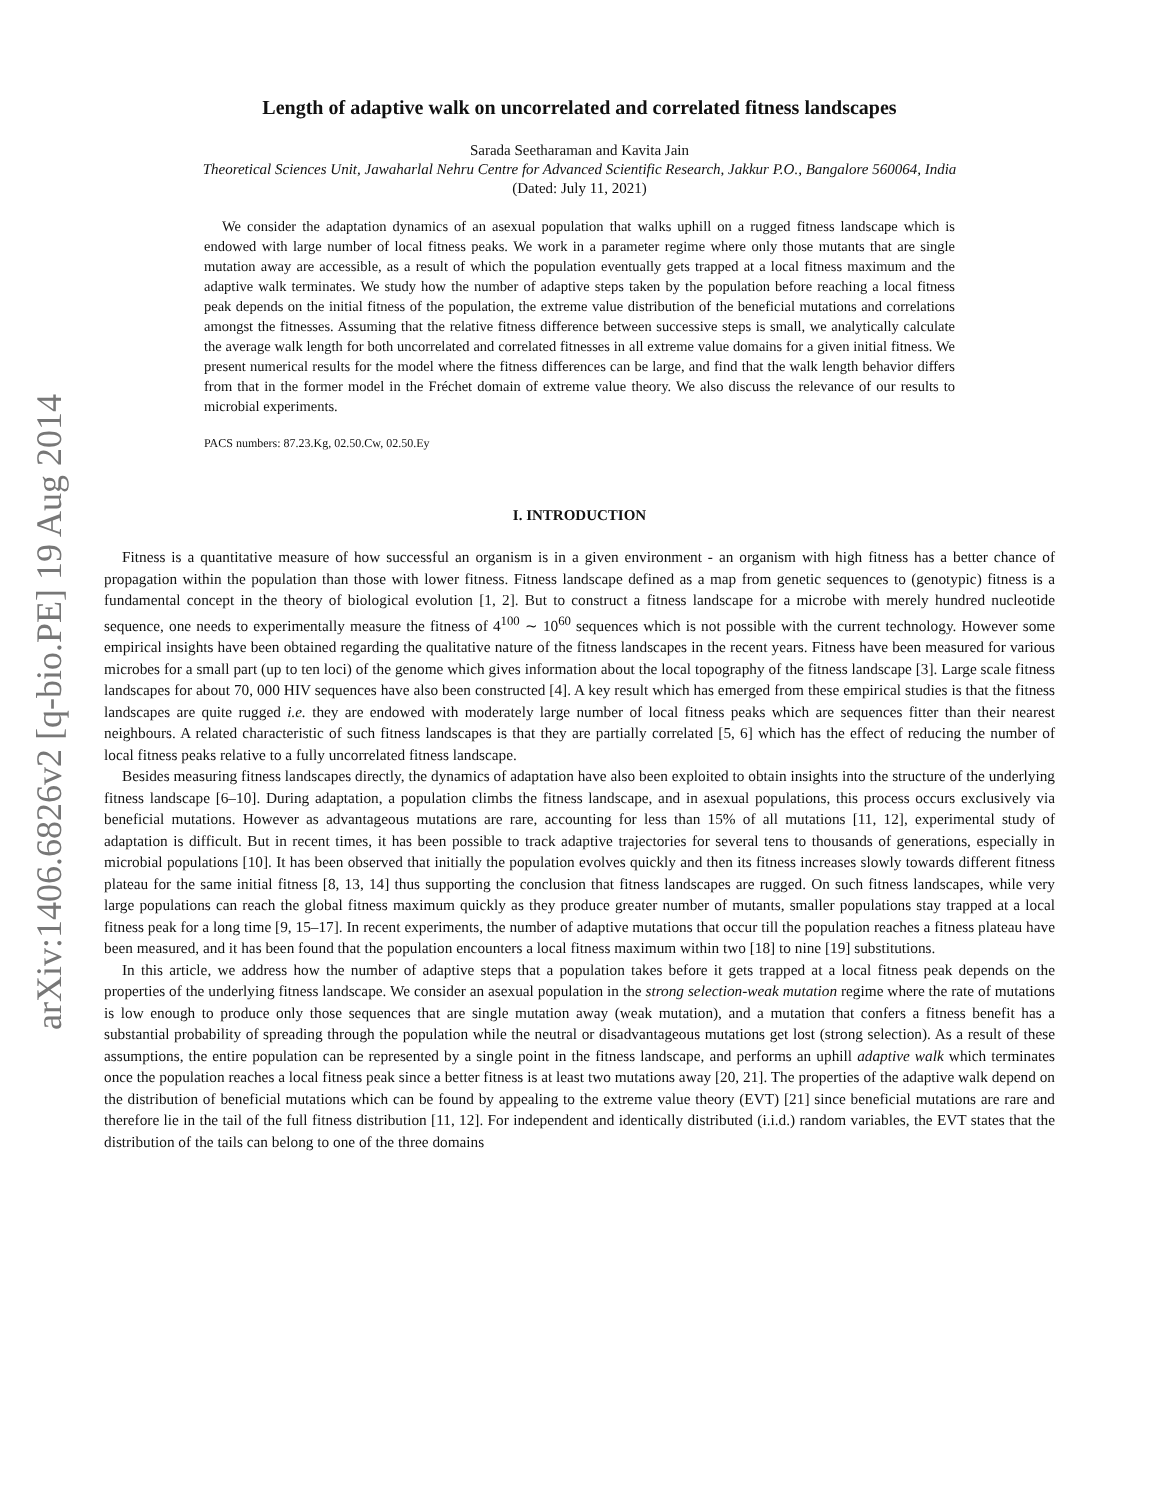arXiv:1406.6826v2 [q-bio.PE] 19 Aug 2014
Length of adaptive walk on uncorrelated and correlated fitness landscapes
Sarada Seetharaman and Kavita Jain
Theoretical Sciences Unit, Jawaharlal Nehru Centre for Advanced Scientific Research, Jakkur P.O., Bangalore 560064, India
(Dated: July 11, 2021)
We consider the adaptation dynamics of an asexual population that walks uphill on a rugged fitness landscape which is endowed with large number of local fitness peaks. We work in a parameter regime where only those mutants that are single mutation away are accessible, as a result of which the population eventually gets trapped at a local fitness maximum and the adaptive walk terminates. We study how the number of adaptive steps taken by the population before reaching a local fitness peak depends on the initial fitness of the population, the extreme value distribution of the beneficial mutations and correlations amongst the fitnesses. Assuming that the relative fitness difference between successive steps is small, we analytically calculate the average walk length for both uncorrelated and correlated fitnesses in all extreme value domains for a given initial fitness. We present numerical results for the model where the fitness differences can be large, and find that the walk length behavior differs from that in the former model in the Fréchet domain of extreme value theory. We also discuss the relevance of our results to microbial experiments.
PACS numbers: 87.23.Kg, 02.50.Cw, 02.50.Ey
I. INTRODUCTION
Fitness is a quantitative measure of how successful an organism is in a given environment - an organism with high fitness has a better chance of propagation within the population than those with lower fitness. Fitness landscape defined as a map from genetic sequences to (genotypic) fitness is a fundamental concept in the theory of biological evolution [1, 2]. But to construct a fitness landscape for a microbe with merely hundred nucleotide sequence, one needs to experimentally measure the fitness of 4<sup>100</sup> ∼ 10<sup>60</sup> sequences which is not possible with the current technology. However some empirical insights have been obtained regarding the qualitative nature of the fitness landscapes in the recent years. Fitness have been measured for various microbes for a small part (up to ten loci) of the genome which gives information about the local topography of the fitness landscape [3]. Large scale fitness landscapes for about 70, 000 HIV sequences have also been constructed [4]. A key result which has emerged from these empirical studies is that the fitness landscapes are quite rugged i.e. they are endowed with moderately large number of local fitness peaks which are sequences fitter than their nearest neighbours. A related characteristic of such fitness landscapes is that they are partially correlated [5, 6] which has the effect of reducing the number of local fitness peaks relative to a fully uncorrelated fitness landscape.
Besides measuring fitness landscapes directly, the dynamics of adaptation have also been exploited to obtain insights into the structure of the underlying fitness landscape [6–10]. During adaptation, a population climbs the fitness landscape, and in asexual populations, this process occurs exclusively via beneficial mutations. However as advantageous mutations are rare, accounting for less than 15% of all mutations [11, 12], experimental study of adaptation is difficult. But in recent times, it has been possible to track adaptive trajectories for several tens to thousands of generations, especially in microbial populations [10]. It has been observed that initially the population evolves quickly and then its fitness increases slowly towards different fitness plateau for the same initial fitness [8, 13, 14] thus supporting the conclusion that fitness landscapes are rugged. On such fitness landscapes, while very large populations can reach the global fitness maximum quickly as they produce greater number of mutants, smaller populations stay trapped at a local fitness peak for a long time [9, 15–17]. In recent experiments, the number of adaptive mutations that occur till the population reaches a fitness plateau have been measured, and it has been found that the population encounters a local fitness maximum within two [18] to nine [19] substitutions.
In this article, we address how the number of adaptive steps that a population takes before it gets trapped at a local fitness peak depends on the properties of the underlying fitness landscape. We consider an asexual population in the strong selection-weak mutation regime where the rate of mutations is low enough to produce only those sequences that are single mutation away (weak mutation), and a mutation that confers a fitness benefit has a substantial probability of spreading through the population while the neutral or disadvantageous mutations get lost (strong selection). As a result of these assumptions, the entire population can be represented by a single point in the fitness landscape, and performs an uphill adaptive walk which terminates once the population reaches a local fitness peak since a better fitness is at least two mutations away [20, 21]. The properties of the adaptive walk depend on the distribution of beneficial mutations which can be found by appealing to the extreme value theory (EVT) [21] since beneficial mutations are rare and therefore lie in the tail of the full fitness distribution [11, 12]. For independent and identically distributed (i.i.d.) random variables, the EVT states that the distribution of the tails can belong to one of the three domains